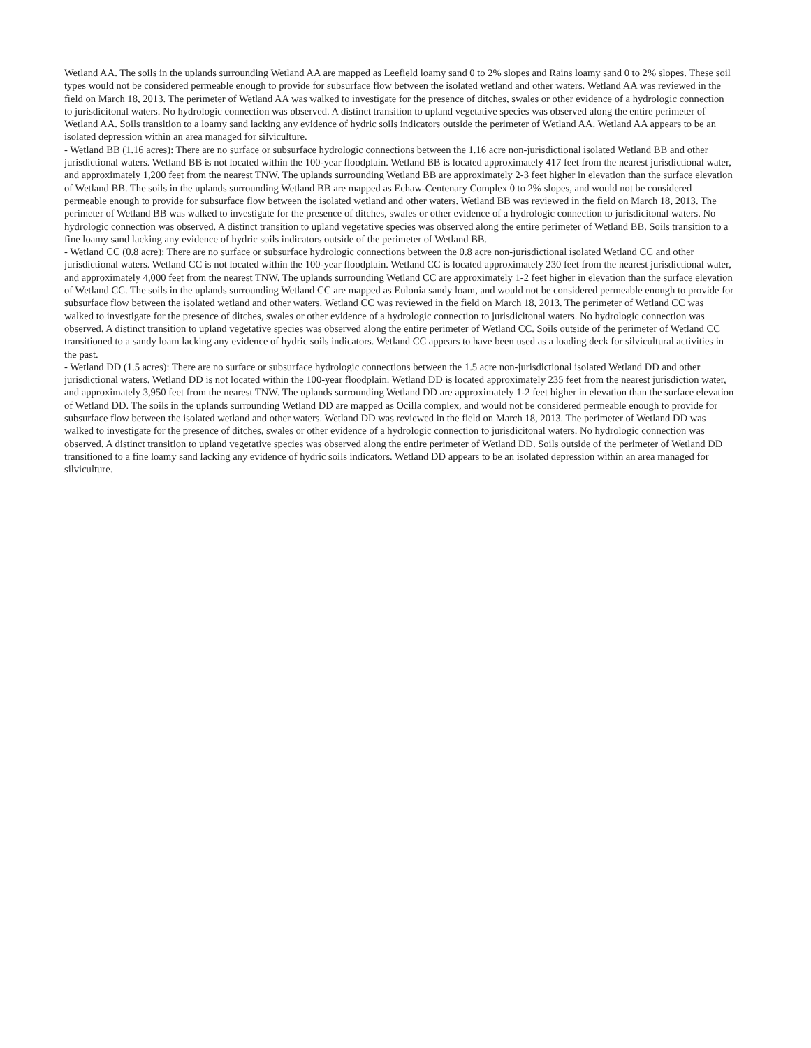Wetland AA. The soils in the uplands surrounding Wetland AA are mapped as Leefield loamy sand 0 to 2% slopes and Rains loamy sand 0 to 2% slopes. These soil types would not be considered permeable enough to provide for subsurface flow between the isolated wetland and other waters. Wetland AA was reviewed in the field on March 18, 2013. The perimeter of Wetland AA was walked to investigate for the presence of ditches, swales or other evidence of a hydrologic connection to jurisdicitonal waters. No hydrologic connection was observed. A distinct transition to upland vegetative species was observed along the entire perimeter of Wetland AA. Soils transition to a loamy sand lacking any evidence of hydric soils indicators outside the perimeter of Wetland AA. Wetland AA appears to be an isolated depression within an area managed for silviculture.
- Wetland BB (1.16 acres): There are no surface or subsurface hydrologic connections between the 1.16 acre non-jurisdictional isolated Wetland BB and other jurisdictional waters. Wetland BB is not located within the 100-year floodplain. Wetland BB is located approximately 417 feet from the nearest jurisdictional water, and approximately 1,200 feet from the nearest TNW. The uplands surrounding Wetland BB are approximately 2-3 feet higher in elevation than the surface elevation of Wetland BB. The soils in the uplands surrounding Wetland BB are mapped as Echaw-Centenary Complex 0 to 2% slopes, and would not be considered permeable enough to provide for subsurface flow between the isolated wetland and other waters. Wetland BB was reviewed in the field on March 18, 2013. The perimeter of Wetland BB was walked to investigate for the presence of ditches, swales or other evidence of a hydrologic connection to jurisdicitonal waters. No hydrologic connection was observed. A distinct transition to upland vegetative species was observed along the entire perimeter of Wetland BB. Soils transition to a fine loamy sand lacking any evidence of hydric soils indicators outside of the perimeter of Wetland BB.
- Wetland CC (0.8 acre): There are no surface or subsurface hydrologic connections between the 0.8 acre non-jurisdictional isolated Wetland CC and other jurisdictional waters. Wetland CC is not located within the 100-year floodplain. Wetland CC is located approximately 230 feet from the nearest jurisdictional water, and approximately 4,000 feet from the nearest TNW. The uplands surrounding Wetland CC are approximately 1-2 feet higher in elevation than the surface elevation of Wetland CC. The soils in the uplands surrounding Wetland CC are mapped as Eulonia sandy loam, and would not be considered permeable enough to provide for subsurface flow between the isolated wetland and other waters. Wetland CC was reviewed in the field on March 18, 2013. The perimeter of Wetland CC was walked to investigate for the presence of ditches, swales or other evidence of a hydrologic connection to jurisdicitonal waters. No hydrologic connection was observed. A distinct transition to upland vegetative species was observed along the entire perimeter of Wetland CC. Soils outside of the perimeter of Wetland CC transitioned to a sandy loam lacking any evidence of hydric soils indicators. Wetland CC appears to have been used as a loading deck for silvicultural activities in the past.
- Wetland DD (1.5 acres): There are no surface or subsurface hydrologic connections between the 1.5 acre non-jurisdictional isolated Wetland DD and other jurisdictional waters. Wetland DD is not located within the 100-year floodplain. Wetland DD is located approximately 235 feet from the nearest jurisdiction water, and approximately 3,950 feet from the nearest TNW. The uplands surrounding Wetland DD are approximately 1-2 feet higher in elevation than the surface elevation of Wetland DD. The soils in the uplands surrounding Wetland DD are mapped as Ocilla complex, and would not be considered permeable enough to provide for subsurface flow between the isolated wetland and other waters. Wetland DD was reviewed in the field on March 18, 2013. The perimeter of Wetland DD was walked to investigate for the presence of ditches, swales or other evidence of a hydrologic connection to jurisdicitonal waters. No hydrologic connection was observed. A distinct transition to upland vegetative species was observed along the entire perimeter of Wetland DD. Soils outside of the perimeter of Wetland DD transitioned to a fine loamy sand lacking any evidence of hydric soils indicators. Wetland DD appears to be an isolated depression within an area managed for silviculture.